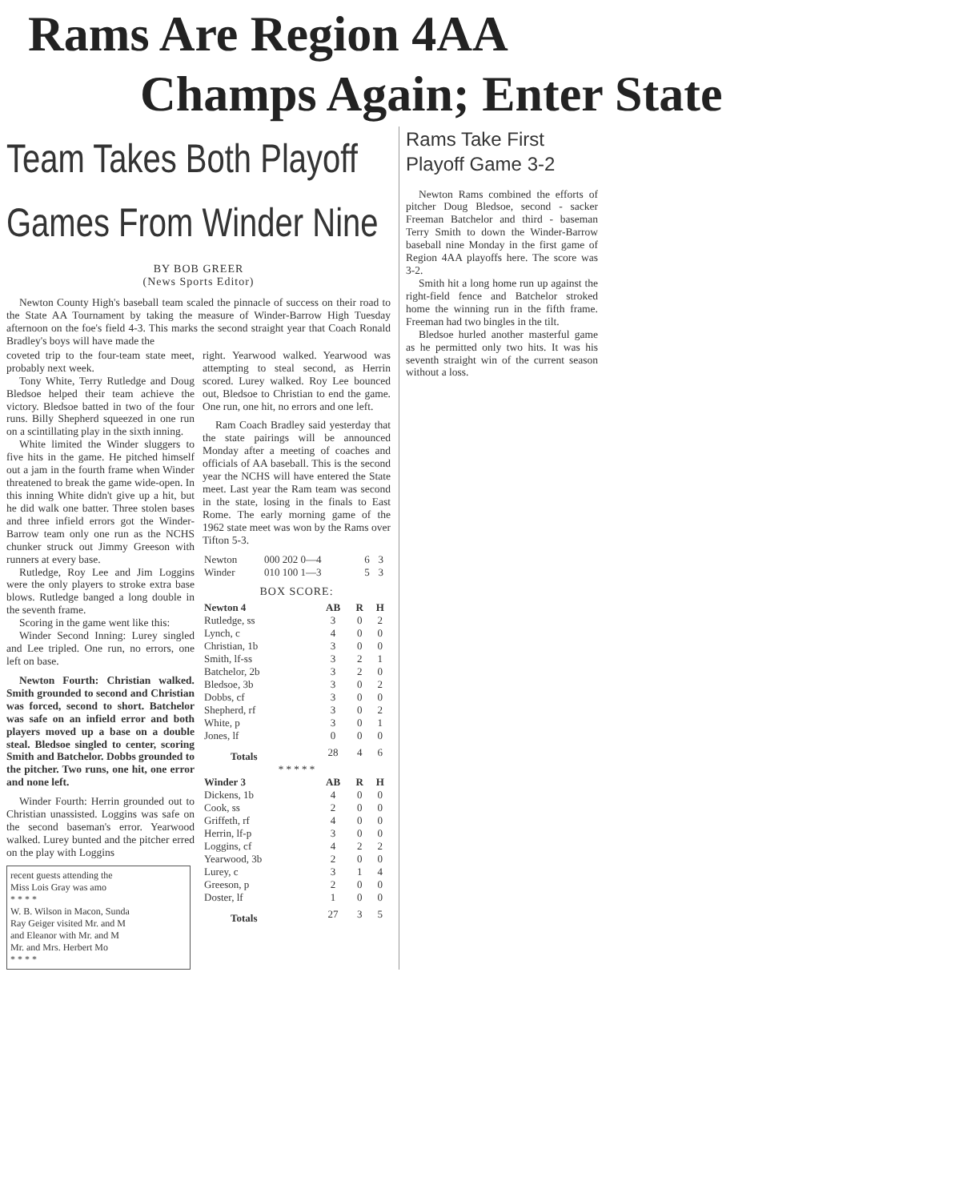Rams Are Region 4AA
Champs Again; Enter State
Team Takes Both Playoff
Games From Winder Nine
BY BOB GREER
(News Sports Editor)
Newton County High's baseball team scaled the pinnacle of success on their road to the State AA Tournament by taking the measure of Winder-Barrow High Tuesday afternoon on the foe's field 4-3. This marks the second straight year that Coach Ronald Bradley's boys will have made the
coveted trip to the four-team state meet, probably next week.
Tony White, Terry Rutledge and Doug Bledsoe helped their team achieve the victory. Bledsoe batted in two of the four runs. Billy Shepherd squeezed in one run on a scintillating play in the sixth inning.
White limited the Winder sluggers to five hits in the game. He pitched himself out a jam in the fourth frame when Winder threatened to break the game wide-open. In this inning White didn't give up a hit, but he did walk one batter. Three stolen bases and three infield errors got the Winder-Barrow team only one run as the NCHS chunker struck out Jimmy Greeson with runners at every base.
Rutledge, Roy Lee and Jim Loggins were the only players to stroke extra base blows. Rutledge banged a long double in the seventh frame.
Scoring in the game went like this:
Winder Second Inning: Lurey singled and Lee tripled. One run, no errors, one left on base.
Newton Fourth: Christian walked. Smith grounded to second and Christian was forced, second to short. Batchelor was safe on an infield error and both players moved up a base on a double steal. Bledsoe singled to center, scoring Smith and Batchelor. Dobbs grounded to the pitcher. Two runs, one hit, one error and none left.
Winder Fourth: Herrin grounded out to Christian unassisted. Loggins was safe on the second baseman's error. Yearwood walked. Lurey bunted and the pitcher erred on the play with Loggins
recent guests attending the
Miss Lois Gray was amo
* * * *
W. B. Wilson in Macon, Sunda
Ray Geiger visited Mr. and M
and Eleanor with Mr. and M
Mr. and Mrs. Herbert Mo
* * * *
right. Yearwood walked. Yearwood was attempting to steal second, as Herrin scored. Lurey walked. Roy Lee bounced out, Bledsoe to Christian to end the game. One run, one hit, no errors and one left.
Ram Coach Bradley said yesterday that the state pairings will be announced Monday after a meeting of coaches and officials of AA baseball. This is the second year the NCHS will have entered the State meet. Last year the Ram team was second in the state, losing in the finals to East Rome. The early morning game of the 1962 state meet was won by the Rams over Tifton 5-3.
| Newton | 000 202 0—4 | 6 | 3 |
| Winder | 010 100 1—3 | 5 | 3 |
BOX SCORE:
| Newton 4 | AB | R | H |
| --- | --- | --- | --- |
| Rutledge, ss | 3 | 0 | 2 |
| Lynch, c | 4 | 0 | 0 |
| Christian, 1b | 3 | 0 | 0 |
| Smith, lf-ss | 3 | 2 | 1 |
| Batchelor, 2b | 3 | 2 | 0 |
| Bledsoe, 3b | 3 | 0 | 2 |
| Dobbs, cf | 3 | 0 | 0 |
| Shepherd, rf | 3 | 0 | 2 |
| White, p | 3 | 0 | 1 |
| Jones, lf | 0 | 0 | 0 |
| Totals | 28 | 4 | 6 |
| * * * * * | | | |
| Winder 3 | AB | R | H |
| Dickens, 1b | 4 | 0 | 0 |
| Cook, ss | 2 | 0 | 0 |
| Griffeth, rf | 4 | 0 | 0 |
| Herrin, lf-p | 3 | 0 | 0 |
| Loggins, cf | 4 | 2 | 2 |
| Yearwood, 3b | 2 | 0 | 0 |
| Lurey, c | 3 | 1 | 4 |
| Greeson, p | 2 | 0 | 0 |
| Doster, lf | 1 | 0 | 0 |
| Totals | 27 | 3 | 5 |
Rams Take First
Playoff Game 3-2
Newton Rams combined the efforts of pitcher Doug Bledsoe, second - sacker Freeman Batchelor and third - baseman Terry Smith to down the Winder-Barrow baseball nine Monday in the first game of Region 4AA playoffs here. The score was 3-2.
Smith hit a long home run up against the right-field fence and Batchelor stroked home the winning run in the fifth frame. Freeman had two bingles in the tilt.
Bledsoe hurled another masterful game as he permitted only two hits. It was his seventh straight win of the current season without a loss.